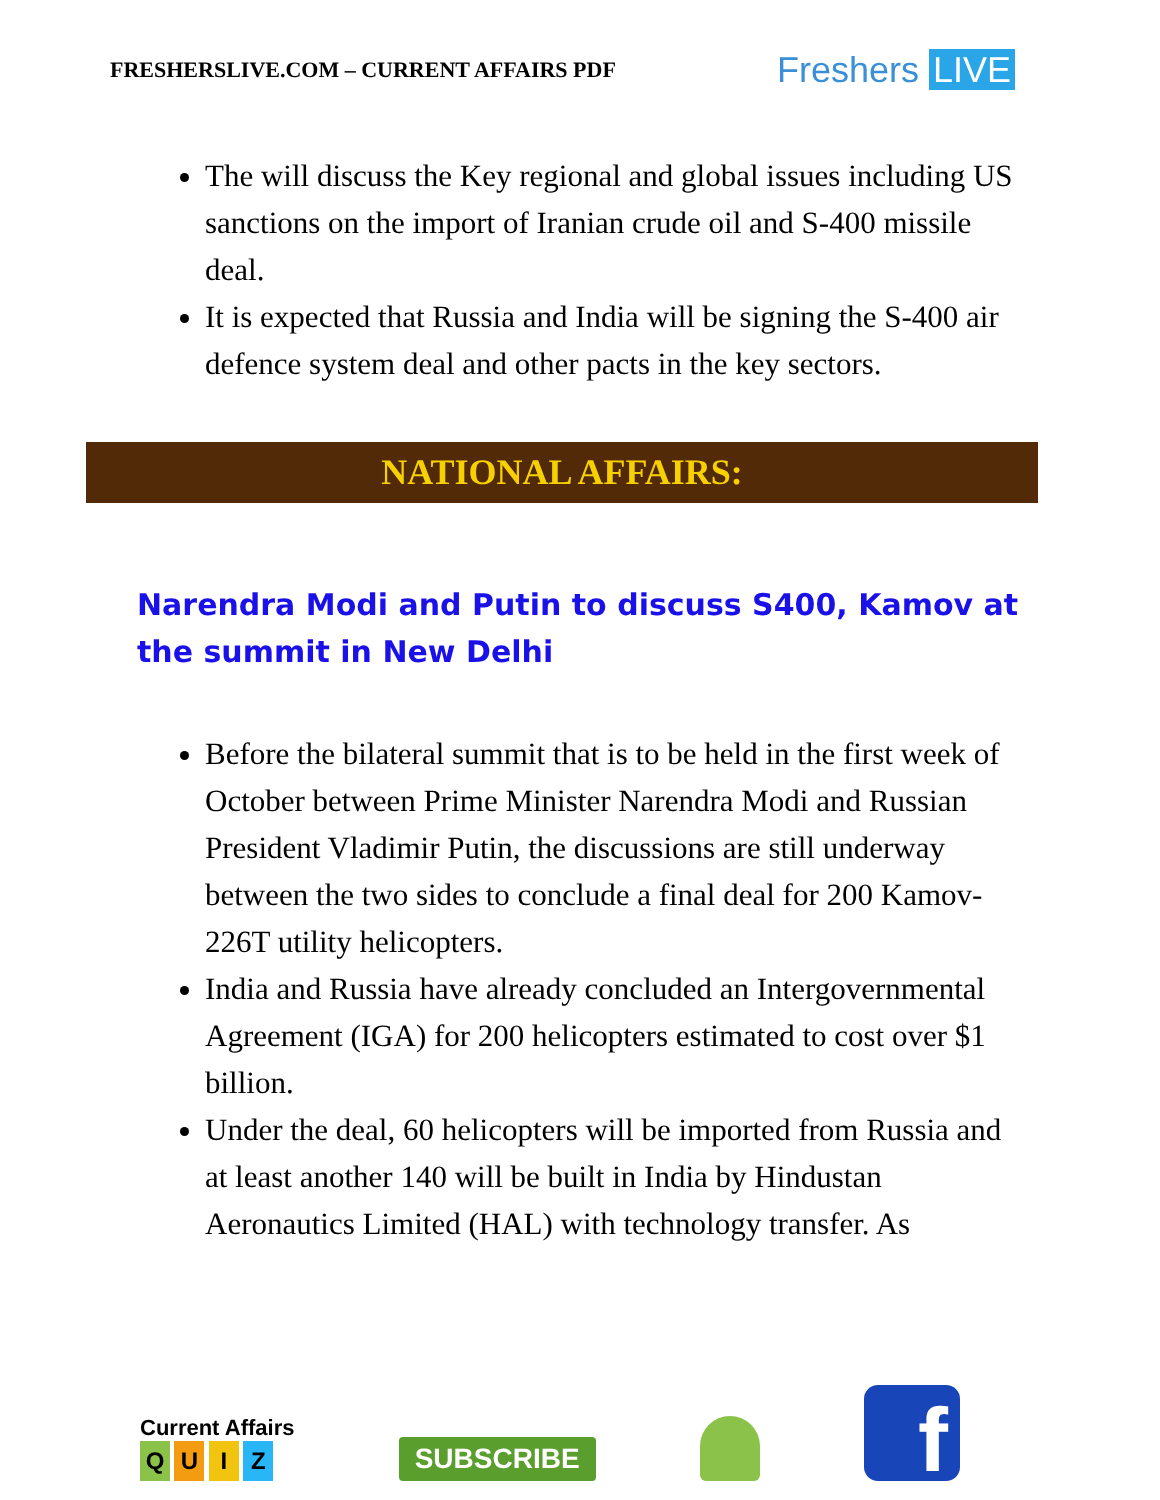FRESHERSLIVE.COM – CURRENT AFFAIRS PDF
Freshers LIVE
The will discuss the Key regional and global issues including US sanctions on the import of Iranian crude oil and S-400 missile deal.
It is expected that Russia and India will be signing the S-400 air defence system deal and other pacts in the key sectors.
NATIONAL AFFAIRS:
Narendra Modi and Putin to discuss S400, Kamov at the summit in New Delhi
Before the bilateral summit that is to be held in the first week of October between Prime Minister Narendra Modi and Russian President Vladimir Putin, the discussions are still underway between the two sides to conclude a final deal for 200 Kamov-226T utility helicopters.
India and Russia have already concluded an Intergovernmental Agreement (IGA) for 200 helicopters estimated to cost over $1 billion.
Under the deal, 60 helicopters will be imported from Russia and at least another 140 will be built in India by Hindustan Aeronautics Limited (HAL) with technology transfer. As
Current Affairs
Q U I Z
SUBSCRIBE
f